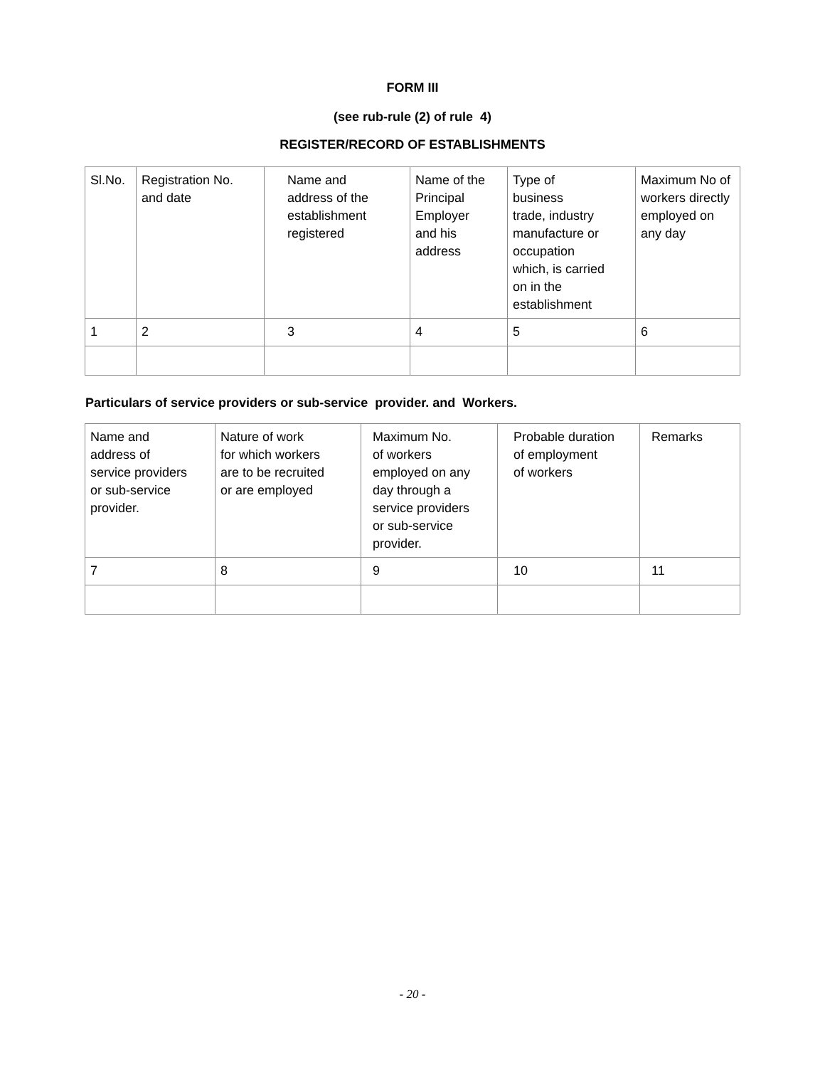FORM III
(see rub-rule (2) of rule 4)
REGISTER/RECORD OF ESTABLISHMENTS
| Sl.No. | Registration No. and date | Name and address of the establishment registered | Name of the Principal Employer and his address | Type of business trade, industry manufacture or occupation which, is carried on in the establishment | Maximum No of workers directly employed on any day |
| 1 | 2 | 3 | 4 | 5 | 6 |
Particulars of service providers or sub-service provider. and Workers.
| Name and address of service providers or sub-service provider. | Nature of work for which workers are to be recruited or are employed | Maximum No. of workers employed on any day through a service providers or sub-service provider. | Probable duration of employment of workers | Remarks |
| 7 | 8 | 9 | 10 | 11 |
- 20 -